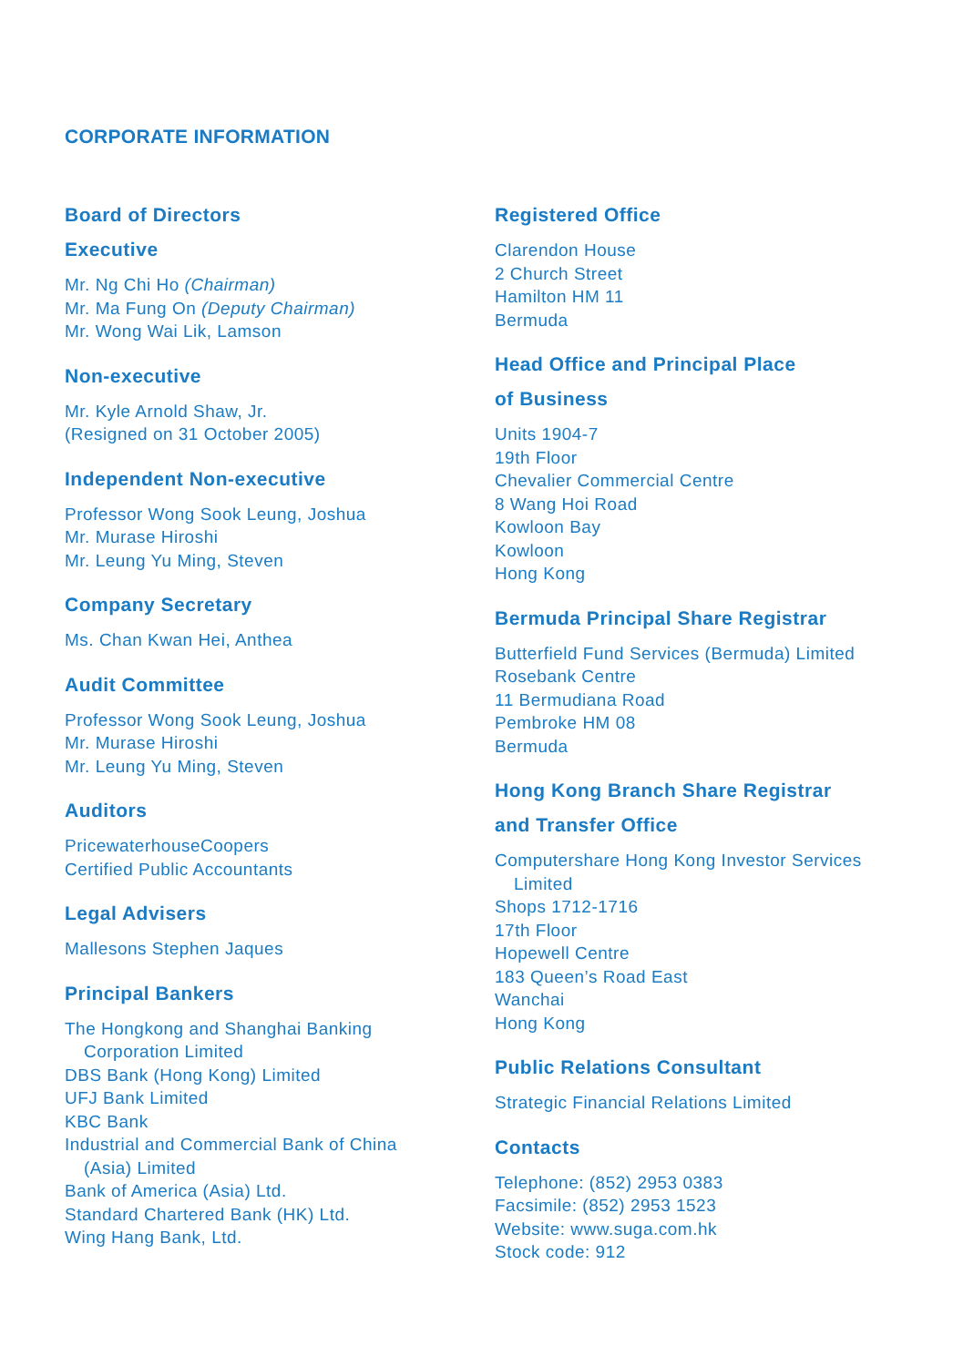CORPORATE INFORMATION
Board of Directors
Executive
Mr. Ng Chi Ho (Chairman)
Mr. Ma Fung On (Deputy Chairman)
Mr. Wong Wai Lik, Lamson
Non-executive
Mr. Kyle Arnold Shaw, Jr.
(Resigned on 31 October 2005)
Independent Non-executive
Professor Wong Sook Leung, Joshua
Mr. Murase Hiroshi
Mr. Leung Yu Ming, Steven
Company Secretary
Ms. Chan Kwan Hei, Anthea
Audit Committee
Professor Wong Sook Leung, Joshua
Mr. Murase Hiroshi
Mr. Leung Yu Ming, Steven
Auditors
PricewaterhouseCoopers
Certified Public Accountants
Legal Advisers
Mallesons Stephen Jaques
Principal Bankers
The Hongkong and Shanghai Banking
Corporation Limited
DBS Bank (Hong Kong) Limited
UFJ Bank Limited
KBC Bank
Industrial and Commercial Bank of China
(Asia) Limited
Bank of America (Asia) Ltd.
Standard Chartered Bank (HK) Ltd.
Wing Hang Bank, Ltd.
Registered Office
Clarendon House
2 Church Street
Hamilton HM 11
Bermuda
Head Office and Principal Place
of Business
Units 1904-7
19th Floor
Chevalier Commercial Centre
8 Wang Hoi Road
Kowloon Bay
Kowloon
Hong Kong
Bermuda Principal Share Registrar
Butterfield Fund Services (Bermuda) Limited
Rosebank Centre
11 Bermudiana Road
Pembroke HM 08
Bermuda
Hong Kong Branch Share Registrar
and Transfer Office
Computershare Hong Kong Investor Services
Limited
Shops 1712-1716
17th Floor
Hopewell Centre
183 Queen’s Road East
Wanchai
Hong Kong
Public Relations Consultant
Strategic Financial Relations Limited
Contacts
Telephone: (852) 2953 0383
Facsimile: (852) 2953 1523
Website: www.suga.com.hk
Stock code: 912